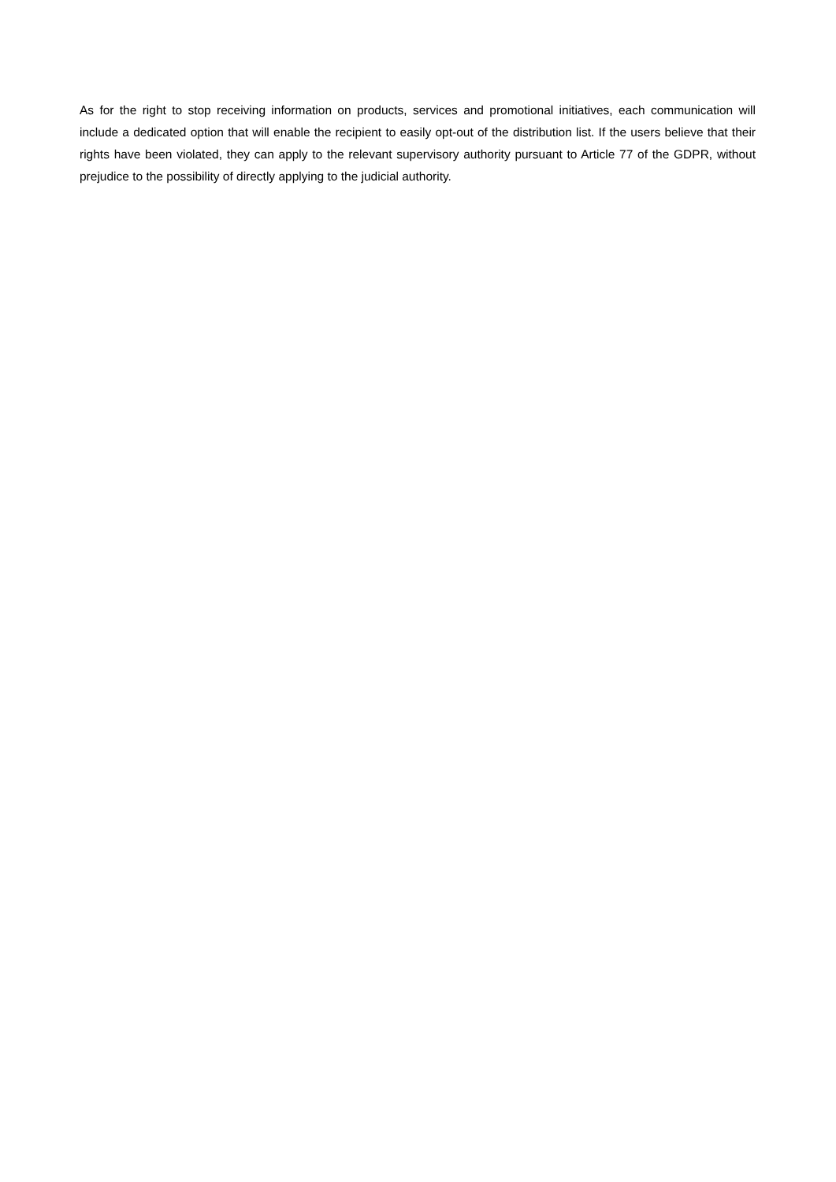As for the right to stop receiving information on products, services and promotional initiatives, each communication will include a dedicated option that will enable the recipient to easily opt-out of the distribution list. If the users believe that their rights have been violated, they can apply to the relevant supervisory authority pursuant to Article 77 of the GDPR, without prejudice to the possibility of directly applying to the judicial authority.